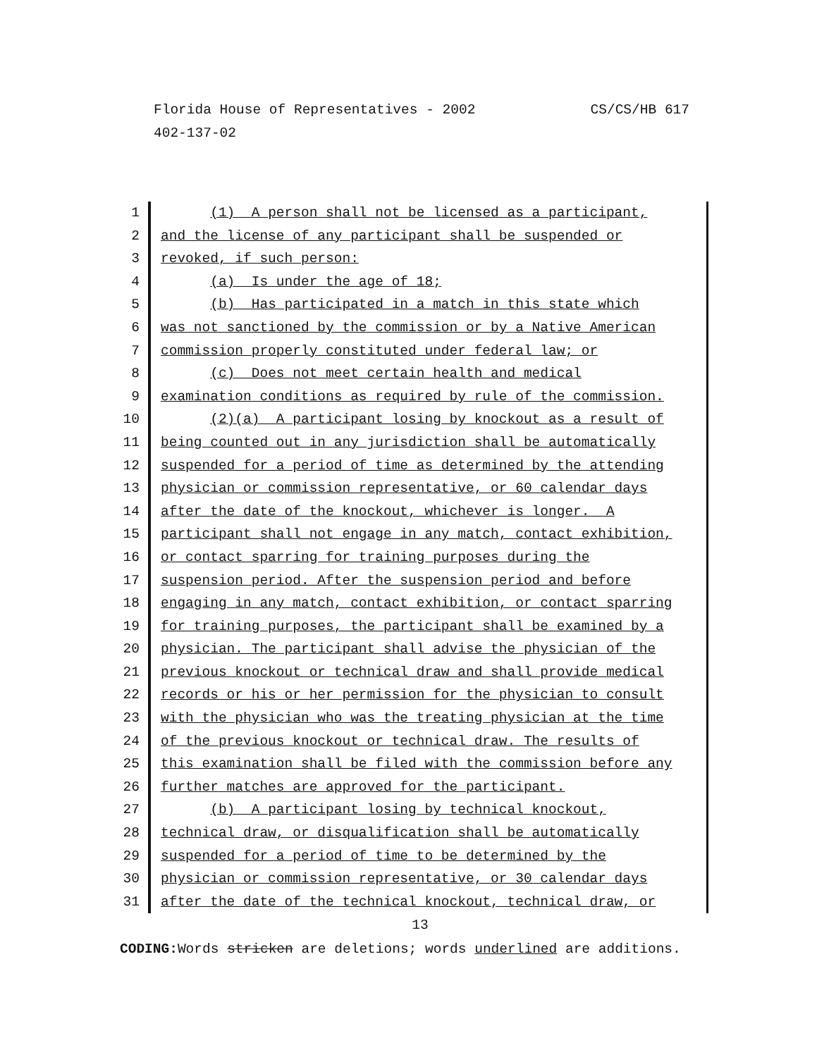CS/CS/HB 617 Florida House of Representatives - 2002
402-137-02
1 (1) A person shall not be licensed as a participant,
2 and the license of any participant shall be suspended or
3 revoked, if such person:
4 (a) Is under the age of 18;
5 (b) Has participated in a match in this state which
6 was not sanctioned by the commission or by a Native American
7 commission properly constituted under federal law; or
8 (c) Does not meet certain health and medical
9 examination conditions as required by rule of the commission.
10 (2)(a) A participant losing by knockout as a result of
11 being counted out in any jurisdiction shall be automatically
12 suspended for a period of time as determined by the attending
13 physician or commission representative, or 60 calendar days
14 after the date of the knockout, whichever is longer. A
15 participant shall not engage in any match, contact exhibition,
16 or contact sparring for training purposes during the
17 suspension period. After the suspension period and before
18 engaging in any match, contact exhibition, or contact sparring
19 for training purposes, the participant shall be examined by a
20 physician. The participant shall advise the physician of the
21 previous knockout or technical draw and shall provide medical
22 records or his or her permission for the physician to consult
23 with the physician who was the treating physician at the time
24 of the previous knockout or technical draw. The results of
25 this examination shall be filed with the commission before any
26 further matches are approved for the participant.
27 (b) A participant losing by technical knockout,
28 technical draw, or disqualification shall be automatically
29 suspended for a period of time to be determined by the
30 physician or commission representative, or 30 calendar days
31 after the date of the technical knockout, technical draw, or
13
CODING: Words stricken are deletions; words underlined are additions.